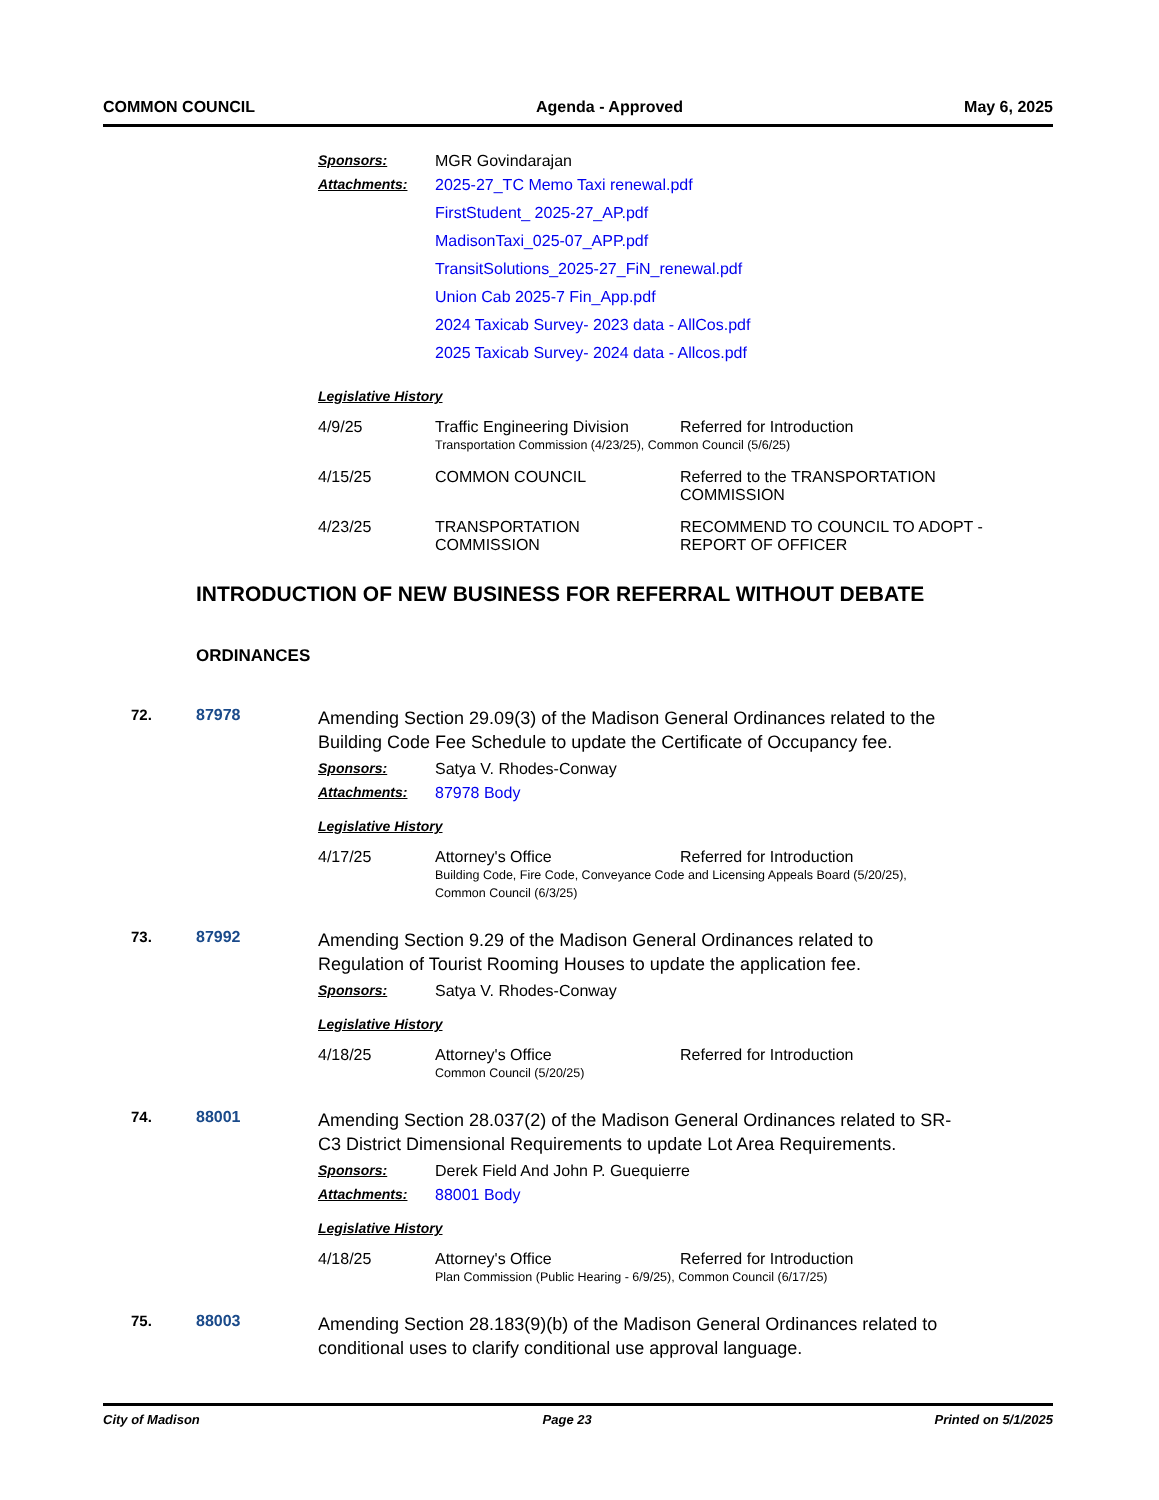COMMON COUNCIL Agenda - Approved May 6, 2025
Sponsors: MGR Govindarajan
Attachments: 2025-27_TC Memo Taxi renewal.pdf
FirstStudent_ 2025-27_AP.pdf
MadisonTaxi_025-07_APP.pdf
TransitSolutions_2025-27_FiN_renewal.pdf
Union Cab 2025-7 Fin_App.pdf
2024 Taxicab Survey- 2023 data - AllCos.pdf
2025 Taxicab Survey- 2024 data - Allcos.pdf
Legislative History
4/9/25 Traffic Engineering Division Referred for Introduction
Transportation Commission (4/23/25), Common Council (5/6/25)
4/15/25 COMMON COUNCIL Referred to the TRANSPORTATION COMMISSION
4/23/25 TRANSPORTATION COMMISSION RECOMMEND TO COUNCIL TO ADOPT - REPORT OF OFFICER
INTRODUCTION OF NEW BUSINESS FOR REFERRAL WITHOUT DEBATE
ORDINANCES
72. 87978 Amending Section 29.09(3) of the Madison General Ordinances related to the Building Code Fee Schedule to update the Certificate of Occupancy fee.
Sponsors: Satya V. Rhodes-Conway
Attachments: 87978 Body
Legislative History
4/17/25 Attorney's Office Referred for Introduction
Building Code, Fire Code, Conveyance Code and Licensing Appeals Board (5/20/25),
Common Council (6/3/25)
73. 87992 Amending Section 9.29 of the Madison General Ordinances related to Regulation of Tourist Rooming Houses to update the application fee.
Sponsors: Satya V. Rhodes-Conway
Legislative History
4/18/25 Attorney's Office Referred for Introduction
Common Council (5/20/25)
74. 88001 Amending Section 28.037(2) of the Madison General Ordinances related to SR-C3 District Dimensional Requirements to update Lot Area Requirements.
Sponsors: Derek Field And John P. Guequierre
Attachments: 88001 Body
Legislative History
4/18/25 Attorney's Office Referred for Introduction
Plan Commission (Public Hearing - 6/9/25), Common Council (6/17/25)
75. 88003 Amending Section 28.183(9)(b) of the Madison General Ordinances related to conditional uses to clarify conditional use approval language.
City of Madison Page 23 Printed on 5/1/2025